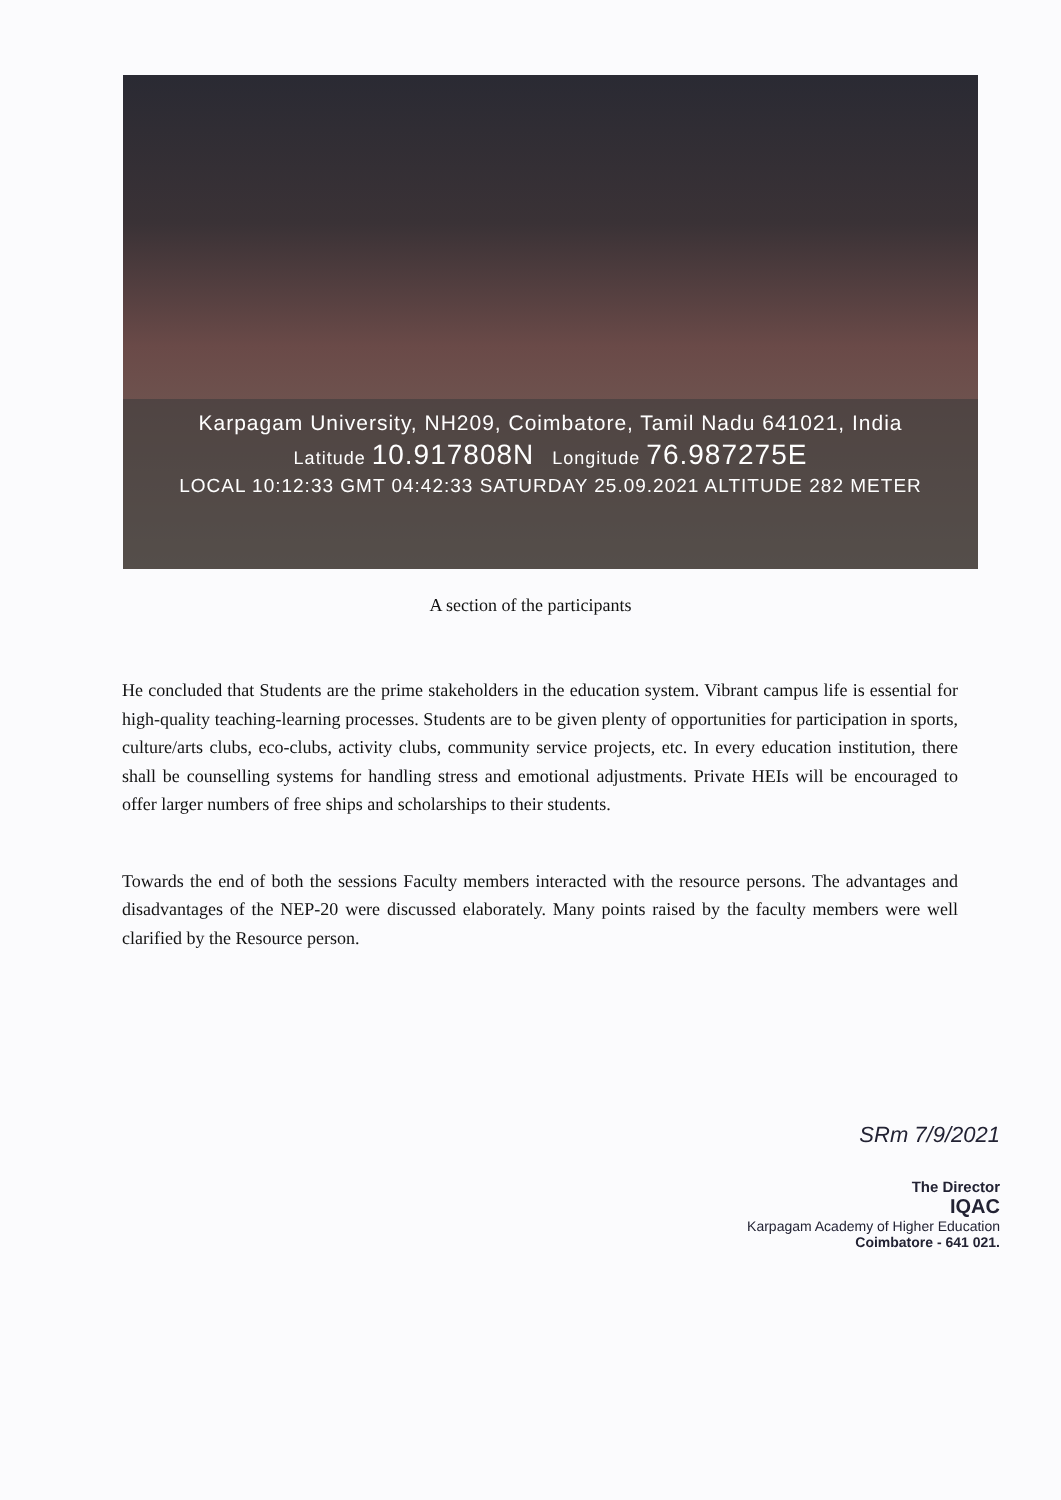Karpagam University, NH209, Coimbatore, Tamil Nadu 641021, India
Latitude 10.917808N Longitude 76.987275E
LOCAL 10:12:33 GMT 04:42:33 SATURDAY 25.09.2021 ALTITUDE 282 METER
A section of the participants
He concluded that Students are the prime stakeholders in the education system. Vibrant campus life is essential for high-quality teaching-learning processes. Students are to be given plenty of opportunities for participation in sports, culture/arts clubs, eco-clubs, activity clubs, community service projects, etc. In every education institution, there shall be counselling systems for handling stress and emotional adjustments. Private HEIs will be encouraged to offer larger numbers of free ships and scholarships to their students.
Towards the end of both the sessions Faculty members interacted with the resource persons. The advantages and disadvantages of the NEP-20 were discussed elaborately. Many points raised by the faculty members were well clarified by the Resource person.
SRm 7/9/2021
The Director
IQAC
Karpagam Academy of Higher Education
Coimbatore - 641 021.